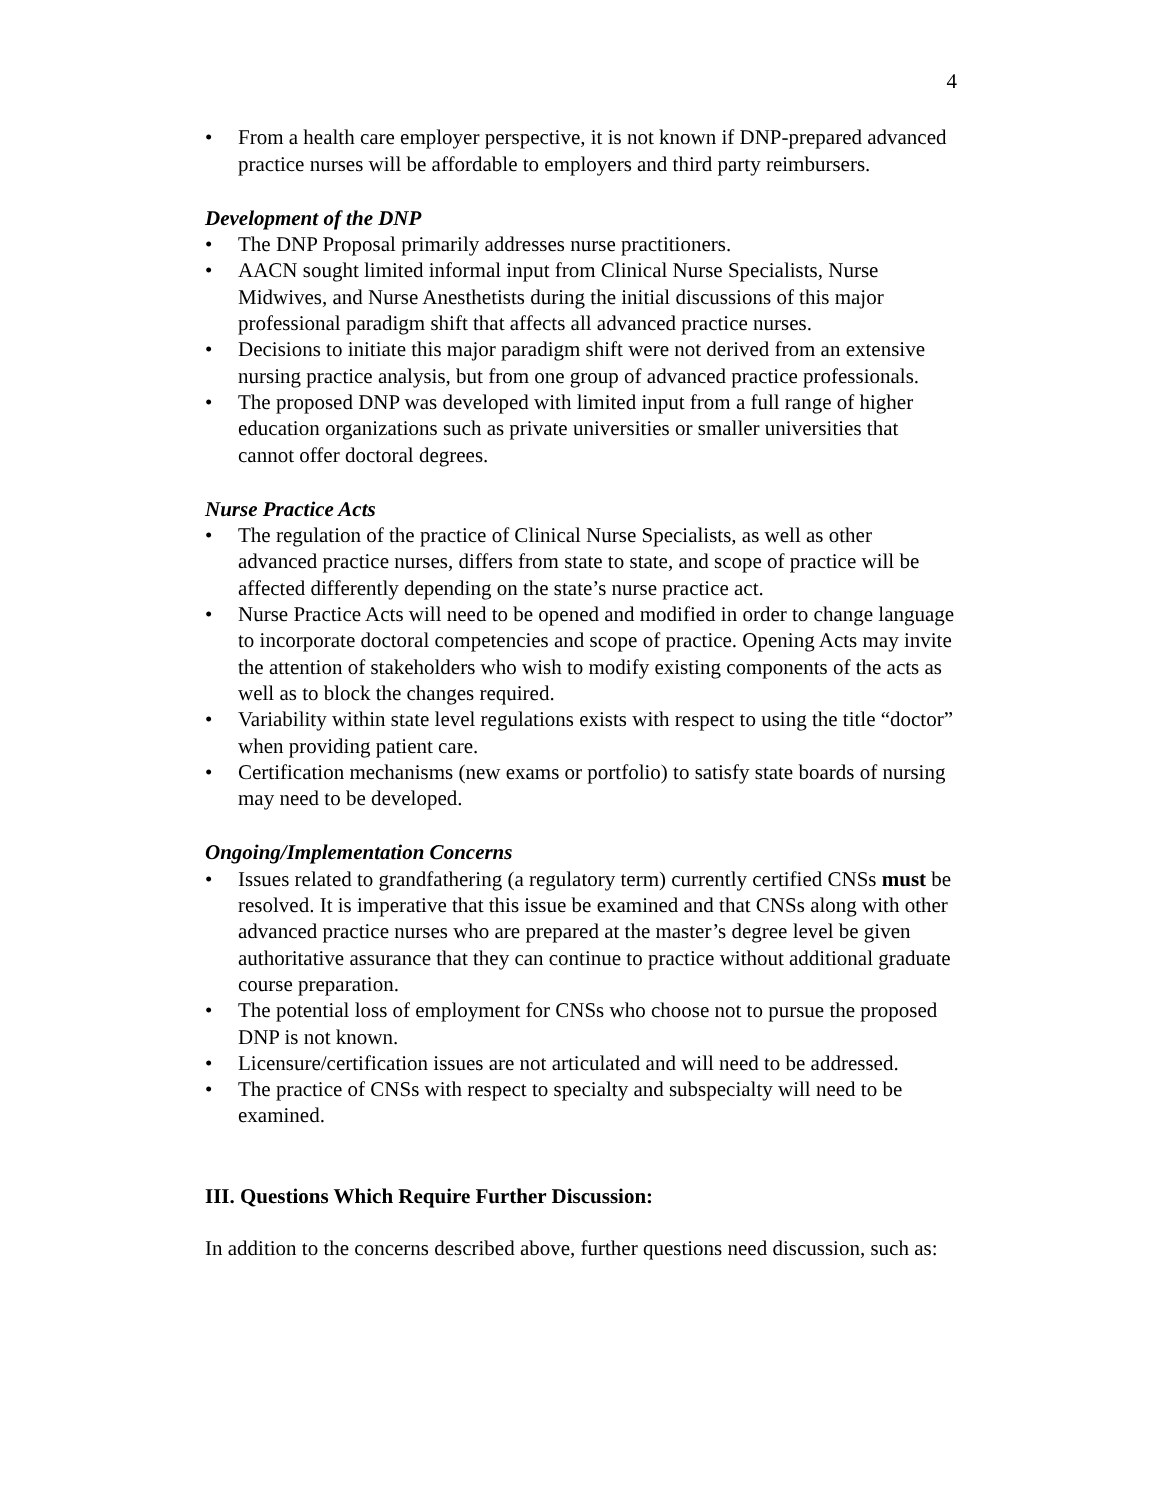4
• From a health care employer perspective, it is not known if DNP-prepared advanced practice nurses will be affordable to employers and third party reimbursers.
Development of the DNP
• The DNP Proposal primarily addresses nurse practitioners.
• AACN sought limited informal input from Clinical Nurse Specialists, Nurse Midwives, and Nurse Anesthetists during the initial discussions of this major professional paradigm shift that affects all advanced practice nurses.
• Decisions to initiate this major paradigm shift were not derived from an extensive nursing practice analysis, but from one group of advanced practice professionals.
• The proposed DNP was developed with limited input from a full range of higher education organizations such as private universities or smaller universities that cannot offer doctoral degrees.
Nurse Practice Acts
• The regulation of the practice of Clinical Nurse Specialists, as well as other advanced practice nurses, differs from state to state, and scope of practice will be affected differently depending on the state’s nurse practice act.
• Nurse Practice Acts will need to be opened and modified in order to change language to incorporate doctoral competencies and scope of practice. Opening Acts may invite the attention of stakeholders who wish to modify existing components of the acts as well as to block the changes required.
• Variability within state level regulations exists with respect to using the title “doctor” when providing patient care.
• Certification mechanisms (new exams or portfolio) to satisfy state boards of nursing may need to be developed.
Ongoing/Implementation Concerns
• Issues related to grandfathering (a regulatory term) currently certified CNSs must be resolved. It is imperative that this issue be examined and that CNSs along with other advanced practice nurses who are prepared at the master’s degree level be given authoritative assurance that they can continue to practice without additional graduate course preparation.
• The potential loss of employment for CNSs who choose not to pursue the proposed DNP is not known.
• Licensure/certification issues are not articulated and will need to be addressed.
• The practice of CNSs with respect to specialty and subspecialty will need to be examined.
III. Questions Which Require Further Discussion:
In addition to the concerns described above, further questions need discussion, such as: